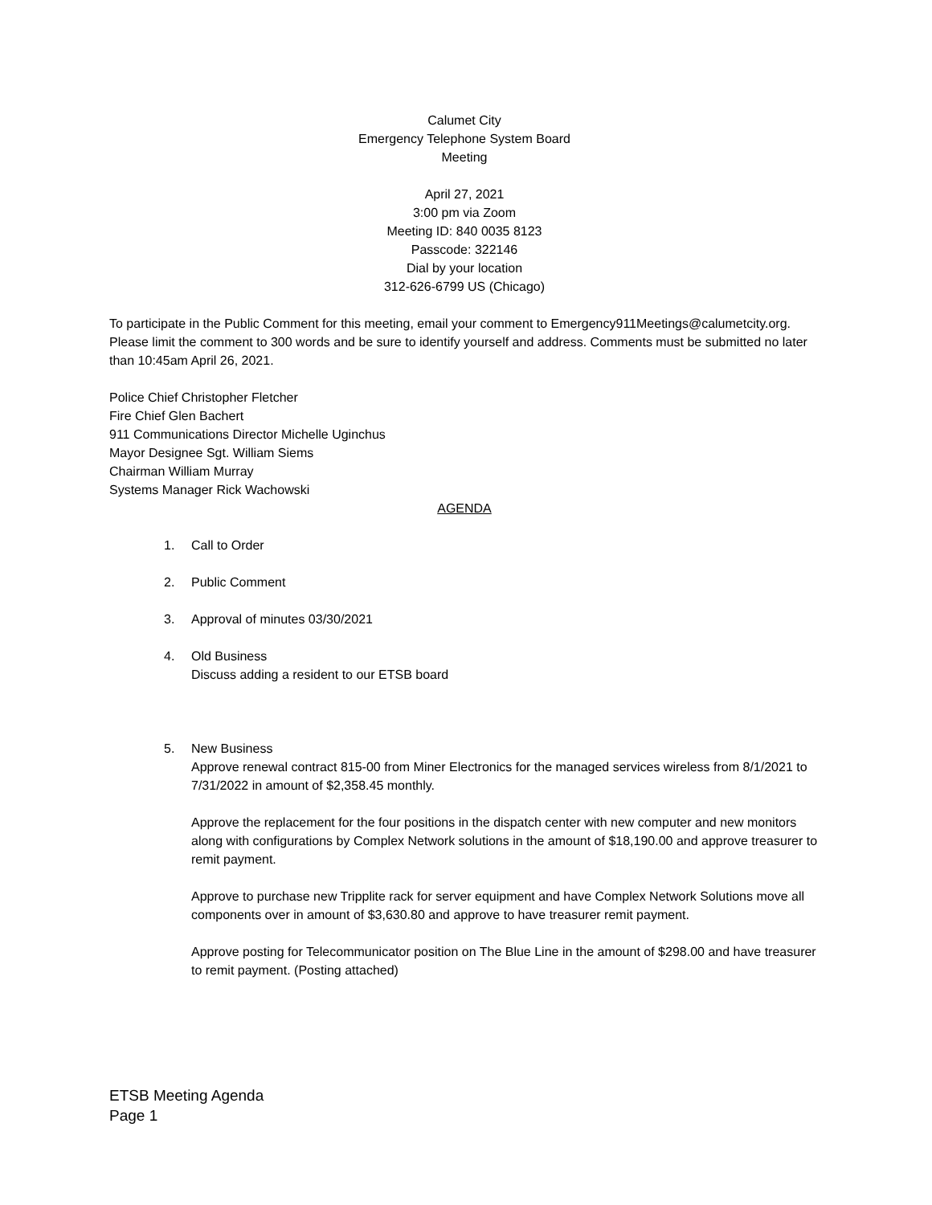Calumet City
Emergency Telephone System Board
Meeting
April 27, 2021
3:00 pm via Zoom
Meeting ID: 840 0035 8123
Passcode: 322146
Dial by your location
312-626-6799 US (Chicago)
To participate in the Public Comment for this meeting, email your comment to Emergency911Meetings@calumetcity.org. Please limit the comment to 300 words and be sure to identify yourself and address. Comments must be submitted no later than 10:45am April 26, 2021.
Police Chief Christopher Fletcher
Fire Chief Glen Bachert
911 Communications Director Michelle Uginchus
Mayor Designee Sgt. William Siems
Chairman William Murray
Systems Manager Rick Wachowski
AGENDA
1. Call to Order
2. Public Comment
3. Approval of minutes 03/30/2021
4. Old Business
Discuss adding a resident to our ETSB board
5. New Business
Approve renewal contract 815-00 from Miner Electronics for the managed services wireless from 8/1/2021 to 7/31/2022 in amount of $2,358.45 monthly.
Approve the replacement for the four positions in the dispatch center with new computer and new monitors along with configurations by Complex Network solutions in the amount of $18,190.00 and approve treasurer to remit payment.
Approve to purchase new Tripplite rack for server equipment and have Complex Network Solutions move all components over in amount of $3,630.80 and approve to have treasurer remit payment.
Approve posting for Telecommunicator position on The Blue Line in the amount of $298.00 and have treasurer to remit payment. (Posting attached)
ETSB Meeting Agenda
Page 1